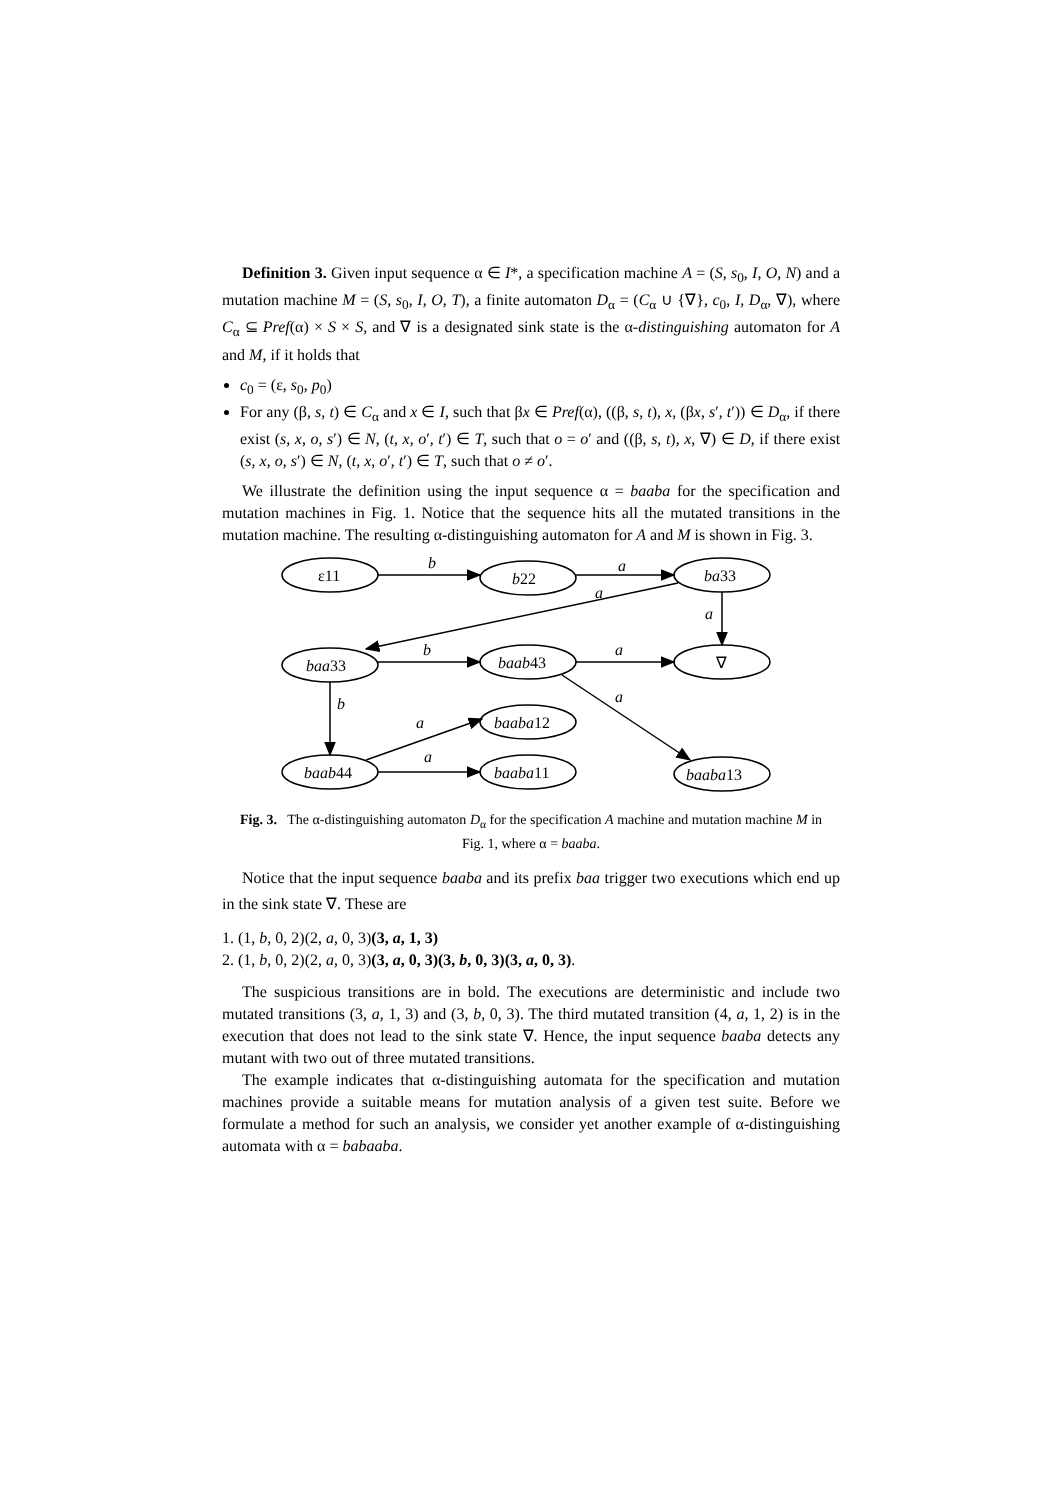Definition 3. Given input sequence α ∈ I*, a specification machine A = (S, s<sub>0</sub>, I, O, N) and a mutation machine M = (S, s<sub>0</sub>, I, O, T), a finite automaton D<sub>α</sub> = (C<sub>α</sub> ∪ {∇}, c<sub>0</sub>, I, D<sub>α</sub>, ∇), where C<sub>α</sub> ⊆ Pref(α) × S × S, and ∇ is a designated sink state is the α-distinguishing automaton for A and M, if it holds that
c<sub>0</sub> = (ε, s<sub>0</sub>, p<sub>0</sub>)
For any (β, s, t) ∈ C<sub>α</sub> and x ∈ I, such that βx ∈ Pref(α), ((β, s, t), x, (βx, s′, t′)) ∈ D<sub>α</sub>, if there exist (s, x, o, s′) ∈ N, (t, x, o′, t′) ∈ T, such that o = o′ and ((β, s, t), x, ∇) ∈ D, if there exist (s, x, o, s′) ∈ N, (t, x, o′, t′) ∈ T, such that o ≠ o′.
We illustrate the definition using the input sequence α = baaba for the specification and mutation machines in Fig. 1. Notice that the sequence hits all the mutated transitions in the mutation machine. The resulting α-distinguishing automaton for A and M is shown in Fig. 3.
ε11
b22
ba33
baa33
baab43
∇
baaba12
baab44
baaba11
baaba13
b
a
a
a
b
a
a
b
a
a
Fig. 3. The α-distinguishing automaton D<sub>α</sub> for the specification A machine and mutation machine M in Fig. 1, where α = baaba.
Notice that the input sequence baaba and its prefix baa trigger two executions which end up in the sink state ∇. These are
1. (1, b, 0, 2)(2, a, 0, 3)(3, a, 1, 3)
2. (1, b, 0, 2)(2, a, 0, 3)(3, a, 0, 3)(3, b, 0, 3)(3, a, 0, 3).
The suspicious transitions are in bold. The executions are deterministic and include two mutated transitions (3, a, 1, 3) and (3, b, 0, 3). The third mutated transition (4, a, 1, 2) is in the execution that does not lead to the sink state ∇. Hence, the input sequence baaba detects any mutant with two out of three mutated transitions.
The example indicates that α-distinguishing automata for the specification and mutation machines provide a suitable means for mutation analysis of a given test suite. Before we formulate a method for such an analysis, we consider yet another example of α-distinguishing automata with α = babaaba.